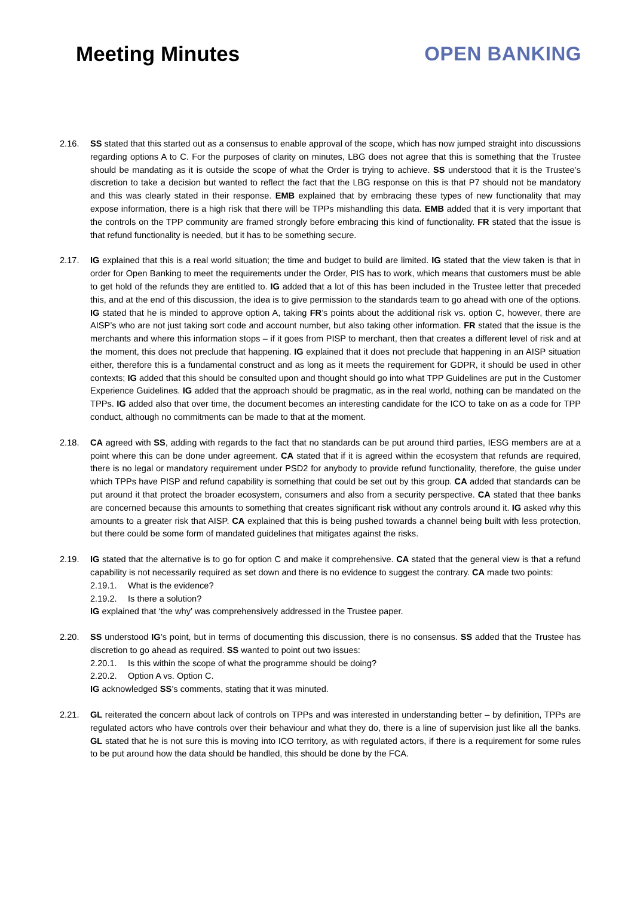Meeting Minutes OPEN BANKING
2.16. SS stated that this started out as a consensus to enable approval of the scope, which has now jumped straight into discussions regarding options A to C. For the purposes of clarity on minutes, LBG does not agree that this is something that the Trustee should be mandating as it is outside the scope of what the Order is trying to achieve. SS understood that it is the Trustee’s discretion to take a decision but wanted to reflect the fact that the LBG response on this is that P7 should not be mandatory and this was clearly stated in their response. EMB explained that by embracing these types of new functionality that may expose information, there is a high risk that there will be TPPs mishandling this data. EMB added that it is very important that the controls on the TPP community are framed strongly before embracing this kind of functionality. FR stated that the issue is that refund functionality is needed, but it has to be something secure.
2.17. IG explained that this is a real world situation; the time and budget to build are limited. IG stated that the view taken is that in order for Open Banking to meet the requirements under the Order, PIS has to work, which means that customers must be able to get hold of the refunds they are entitled to. IG added that a lot of this has been included in the Trustee letter that preceded this, and at the end of this discussion, the idea is to give permission to the standards team to go ahead with one of the options. IG stated that he is minded to approve option A, taking FR’s points about the additional risk vs. option C, however, there are AISP’s who are not just taking sort code and account number, but also taking other information. FR stated that the issue is the merchants and where this information stops – if it goes from PISP to merchant, then that creates a different level of risk and at the moment, this does not preclude that happening. IG explained that it does not preclude that happening in an AISP situation either, therefore this is a fundamental construct and as long as it meets the requirement for GDPR, it should be used in other contexts; IG added that this should be consulted upon and thought should go into what TPP Guidelines are put in the Customer Experience Guidelines. IG added that the approach should be pragmatic, as in the real world, nothing can be mandated on the TPPs. IG added also that over time, the document becomes an interesting candidate for the ICO to take on as a code for TPP conduct, although no commitments can be made to that at the moment.
2.18. CA agreed with SS, adding with regards to the fact that no standards can be put around third parties, IESG members are at a point where this can be done under agreement. CA stated that if it is agreed within the ecosystem that refunds are required, there is no legal or mandatory requirement under PSD2 for anybody to provide refund functionality, therefore, the guise under which TPPs have PISP and refund capability is something that could be set out by this group. CA added that standards can be put around it that protect the broader ecosystem, consumers and also from a security perspective. CA stated that thee banks are concerned because this amounts to something that creates significant risk without any controls around it. IG asked why this amounts to a greater risk that AISP. CA explained that this is being pushed towards a channel being built with less protection, but there could be some form of mandated guidelines that mitigates against the risks.
2.19. IG stated that the alternative is to go for option C and make it comprehensive. CA stated that the general view is that a refund capability is not necessarily required as set down and there is no evidence to suggest the contrary. CA made two points:
2.19.1. What is the evidence?
2.19.2. Is there a solution?
IG explained that ‘the why’ was comprehensively addressed in the Trustee paper.
2.20. SS understood IG’s point, but in terms of documenting this discussion, there is no consensus. SS added that the Trustee has discretion to go ahead as required. SS wanted to point out two issues:
2.20.1. Is this within the scope of what the programme should be doing?
2.20.2. Option A vs. Option C.
IG acknowledged SS’s comments, stating that it was minuted.
2.21. GL reiterated the concern about lack of controls on TPPs and was interested in understanding better – by definition, TPPs are regulated actors who have controls over their behaviour and what they do, there is a line of supervision just like all the banks. GL stated that he is not sure this is moving into ICO territory, as with regulated actors, if there is a requirement for some rules to be put around how the data should be handled, this should be done by the FCA.